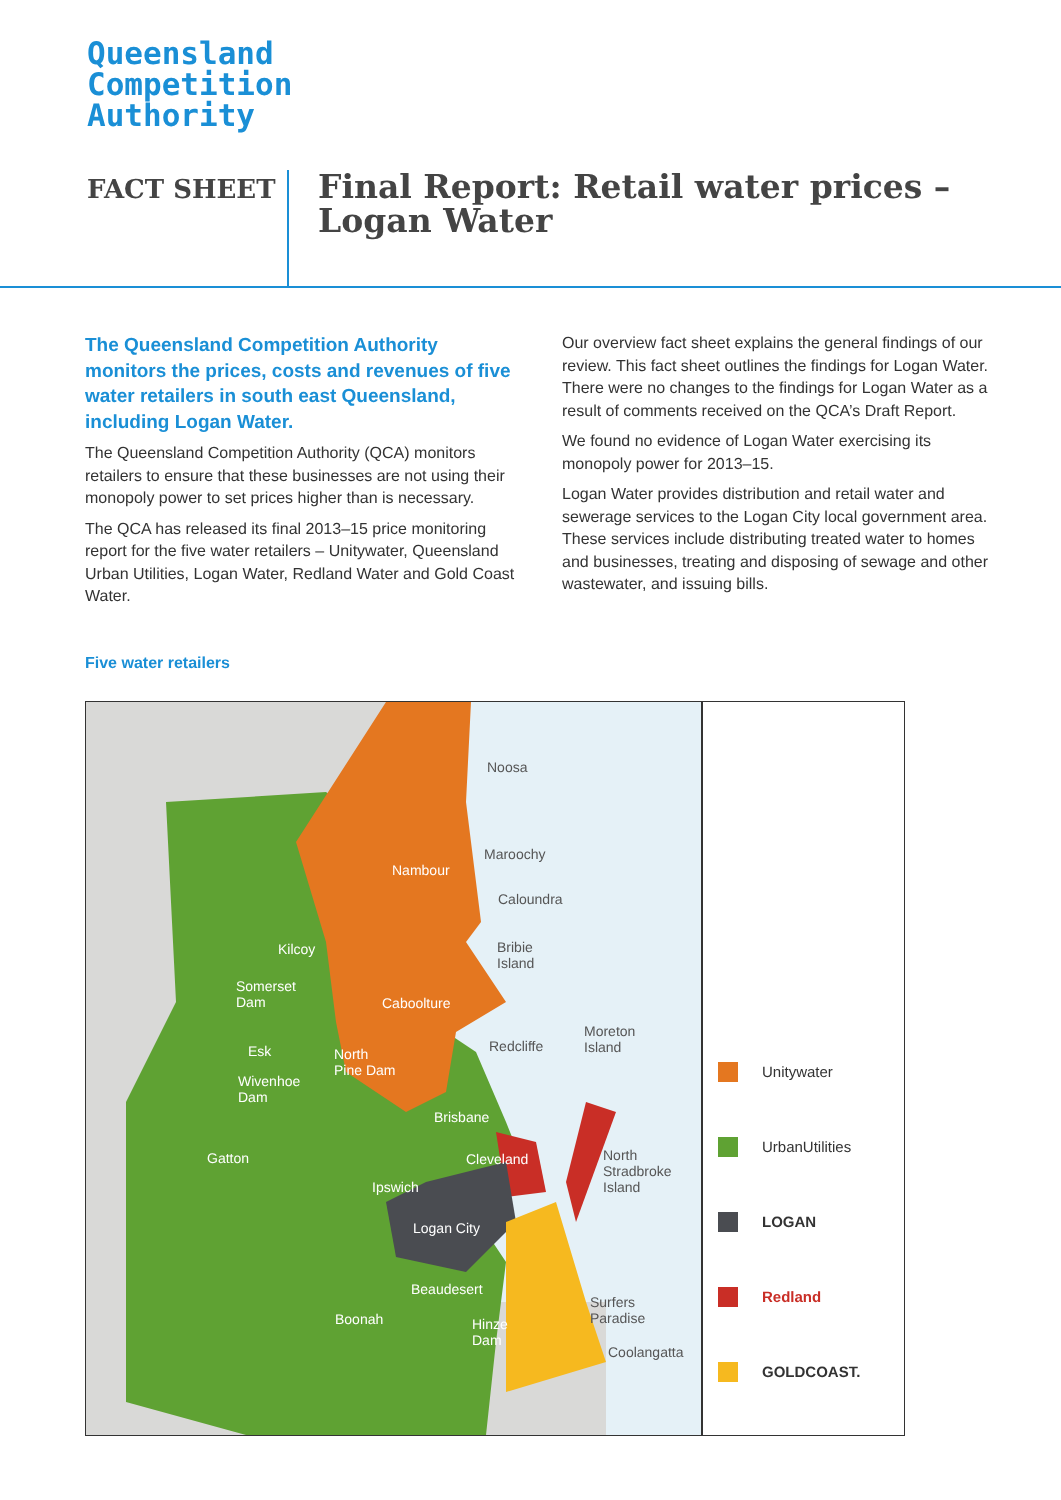Queensland
Competition
Authority
FACT SHEET
Final Report: Retail water prices –
Logan Water
The Queensland Competition Authority monitors the prices, costs and revenues of five water retailers in south east Queensland, including Logan Water.
The Queensland Competition Authority (QCA) monitors retailers to ensure that these businesses are not using their monopoly power to set prices higher than is necessary.
The QCA has released its final 2013–15 price monitoring report for the five water retailers – Unitywater, Queensland Urban Utilities, Logan Water, Redland Water and Gold Coast Water.
Our overview fact sheet explains the general findings of our review. This fact sheet outlines the findings for Logan Water. There were no changes to the findings for Logan Water as a result of comments received on the QCA’s Draft Report.
We found no evidence of Logan Water exercising its monopoly power for 2013–15.
Logan Water provides distribution and retail water and sewerage services to the Logan City local government area. These services include distributing treated water to homes and businesses, treating and disposing of sewage and other wastewater, and issuing bills.
Five water retailers
Noosa
Nambour
Maroochy
Caloundra
Bribie
Island
Kilcoy
Somerset
Dam Caboolture
Moreton
Island Esk North
Pine Dam
Redcliffe
Wivenhoe
Dam
Brisbane
Gatton Cleveland North
Stradbroke
Island Ipswich
Logan City
Beaudesert
Surfers
Paradise Boonah Hinze
Dam
Coolangatta
Unitywater
UrbanUtilities
LOGAN
Redland
GOLDCOAST.